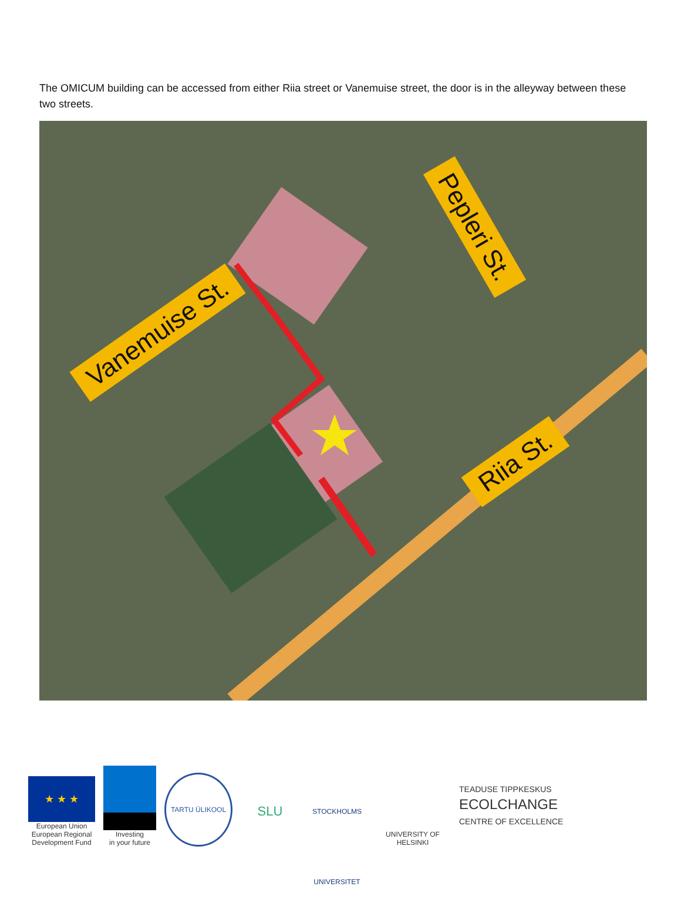The OMICUM building can be accessed from either Riia street or Vanemuise street, the door is in the alleyway between these two streets.
Vanemuise St.
Pepleri St.
Riia St.
★ ★ ★
European Union
European Regional
Development Fund
Investing
in your future
TARTU ÜLIKOOL
SLU
STOCKHOLMS UNIVERSITET
UNIVERSITY OF HELSINKI
TEADUSE TIPPKESKUS
ECOLCHANGE
CENTRE OF EXCELLENCE